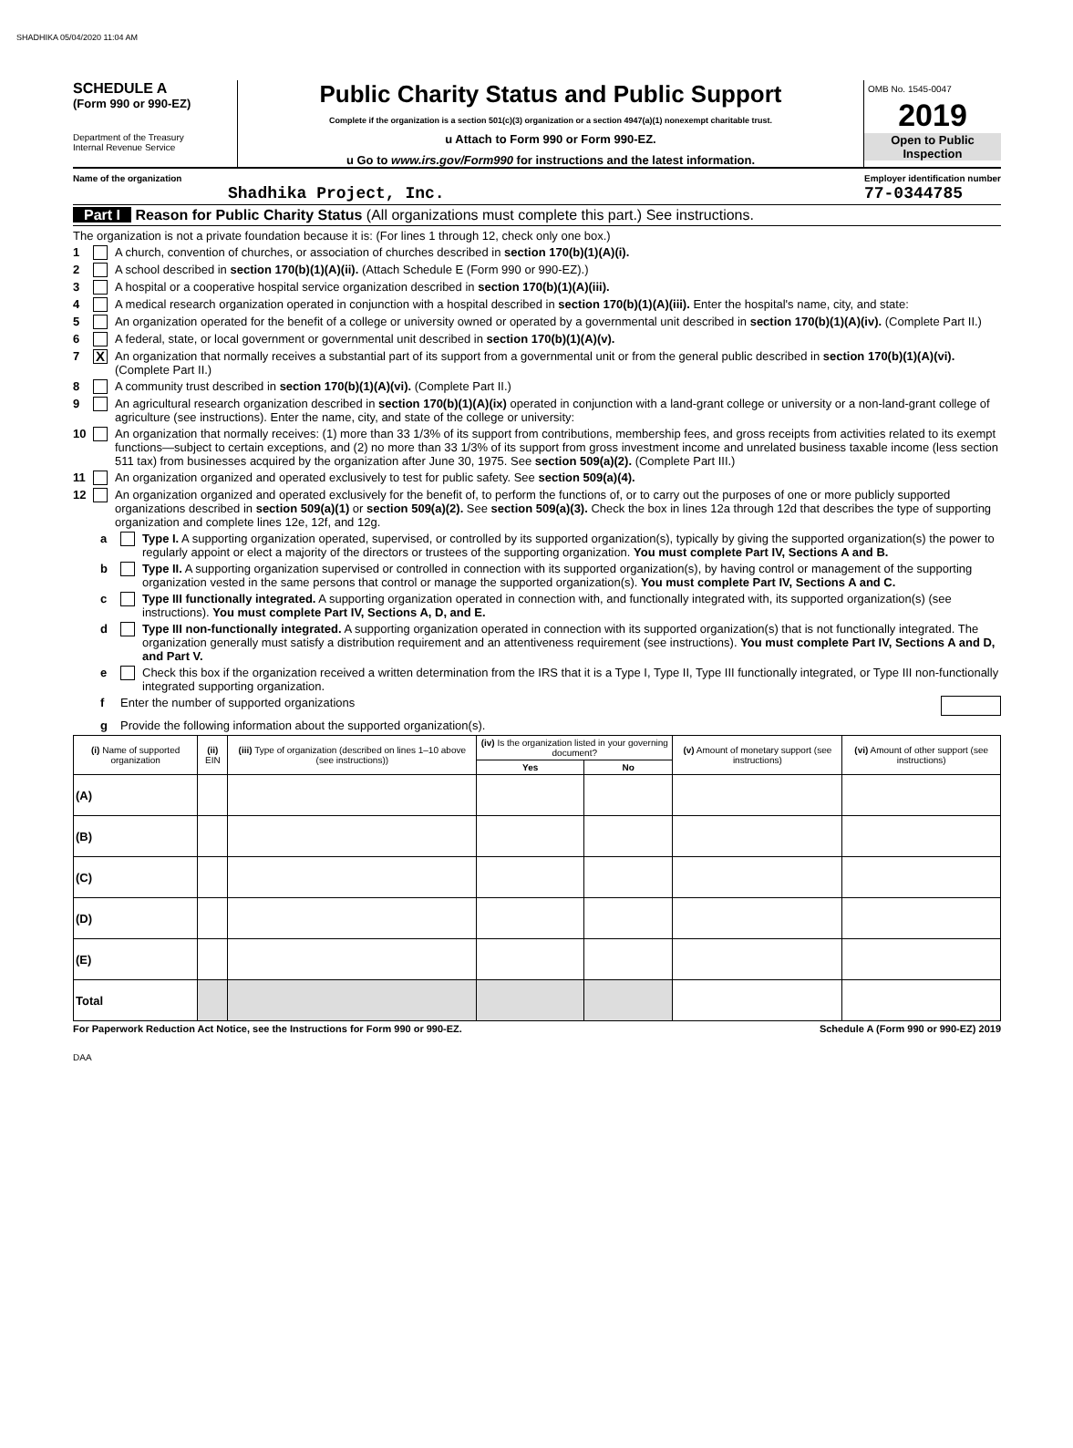SHADHIKA 05/04/2020 11:04 AM
SCHEDULE A
(Form 990 or 990-EZ)
Department of the Treasury
Internal Revenue Service
Public Charity Status and Public Support
Complete if the organization is a section 501(c)(3) organization or a section 4947(a)(1) nonexempt charitable trust.
u Attach to Form 990 or Form 990-EZ.
u Go to www.irs.gov/Form990 for instructions and the latest information.
OMB No. 1545-0047
2019
Open to Public
Inspection
Name of the organization
Shadhika Project, Inc.
Employer identification number
77-0344785
Part I Reason for Public Charity Status (All organizations must complete this part.) See instructions.
The organization is not a private foundation because it is: (For lines 1 through 12, check only one box.)
1 A church, convention of churches, or association of churches described in section 170(b)(1)(A)(i).
2 A school described in section 170(b)(1)(A)(ii). (Attach Schedule E (Form 990 or 990-EZ).)
3 A hospital or a cooperative hospital service organization described in section 170(b)(1)(A)(iii).
4 A medical research organization operated in conjunction with a hospital described in section 170(b)(1)(A)(iii). Enter the hospital's name, city, and state:
5 An organization operated for the benefit of a college or university owned or operated by a governmental unit described in section 170(b)(1)(A)(iv). (Complete Part II.)
6 A federal, state, or local government or governmental unit described in section 170(b)(1)(A)(v).
7
X
An organization that normally receives a substantial part of its support from a governmental unit or from the general public described in section 170(b)(1)(A)(vi). (Complete Part II.)
8 A community trust described in section 170(b)(1)(A)(vi). (Complete Part II.)
9 An agricultural research organization described in section 170(b)(1)(A)(ix) operated in conjunction with a land-grant college or university or a non-land-grant college of agriculture (see instructions). Enter the name, city, and state of the college or university:
10 An organization that normally receives: (1) more than 33 1/3% of its support from contributions, membership fees, and gross receipts from activities related to its exempt functions—subject to certain exceptions, and (2) no more than 33 1/3% of its support from gross investment income and unrelated business taxable income (less section 511 tax) from businesses acquired by the organization after June 30, 1975. See section 509(a)(2). (Complete Part III.)
11 An organization organized and operated exclusively to test for public safety. See section 509(a)(4).
12 An organization organized and operated exclusively for the benefit of, to perform the functions of, or to carry out the purposes of one or more publicly supported organizations described in section 509(a)(1) or section 509(a)(2). See section 509(a)(3). Check the box in lines 12a through 12d that describes the type of supporting organization and complete lines 12e, 12f, and 12g.
a Type I. A supporting organization operated, supervised, or controlled by its supported organization(s), typically by giving the supported organization(s) the power to regularly appoint or elect a majority of the directors or trustees of the supporting organization. You must complete Part IV, Sections A and B.
b Type II. A supporting organization supervised or controlled in connection with its supported organization(s), by having control or management of the supporting organization vested in the same persons that control or manage the supported organization(s). You must complete Part IV, Sections A and C.
c Type III functionally integrated. A supporting organization operated in connection with, and functionally integrated with, its supported organization(s) (see instructions). You must complete Part IV, Sections A, D, and E.
d Type III non-functionally integrated. A supporting organization operated in connection with its supported organization(s) that is not functionally integrated. The organization generally must satisfy a distribution requirement and an attentiveness requirement (see instructions). You must complete Part IV, Sections A and D, and Part V.
e Check this box if the organization received a written determination from the IRS that it is a Type I, Type II, Type III functionally integrated, or Type III non-functionally integrated supporting organization.
f Enter the number of supported organizations
g Provide the following information about the supported organization(s).
| (i) Name of supported organization | (ii) EIN | (iii) Type of organization (described on lines 1–10 above (see instructions)) | (iv) Is the organization listed in your governing document? | | (v) Amount of monetary support (see instructions) | (vi) Amount of other support (see instructions) |
| --- | --- | --- | --- | --- | --- | --- |
| | | | Yes | No | | |
| (A) | | | | | | |
| (B) | | | | | | |
| (C) | | | | | | |
| (D) | | | | | | |
| (E) | | | | | | |
| Total | | | | | | |
For Paperwork Reduction Act Notice, see the Instructions for Form 990 or 990-EZ. Schedule A (Form 990 or 990-EZ) 2019
DAA